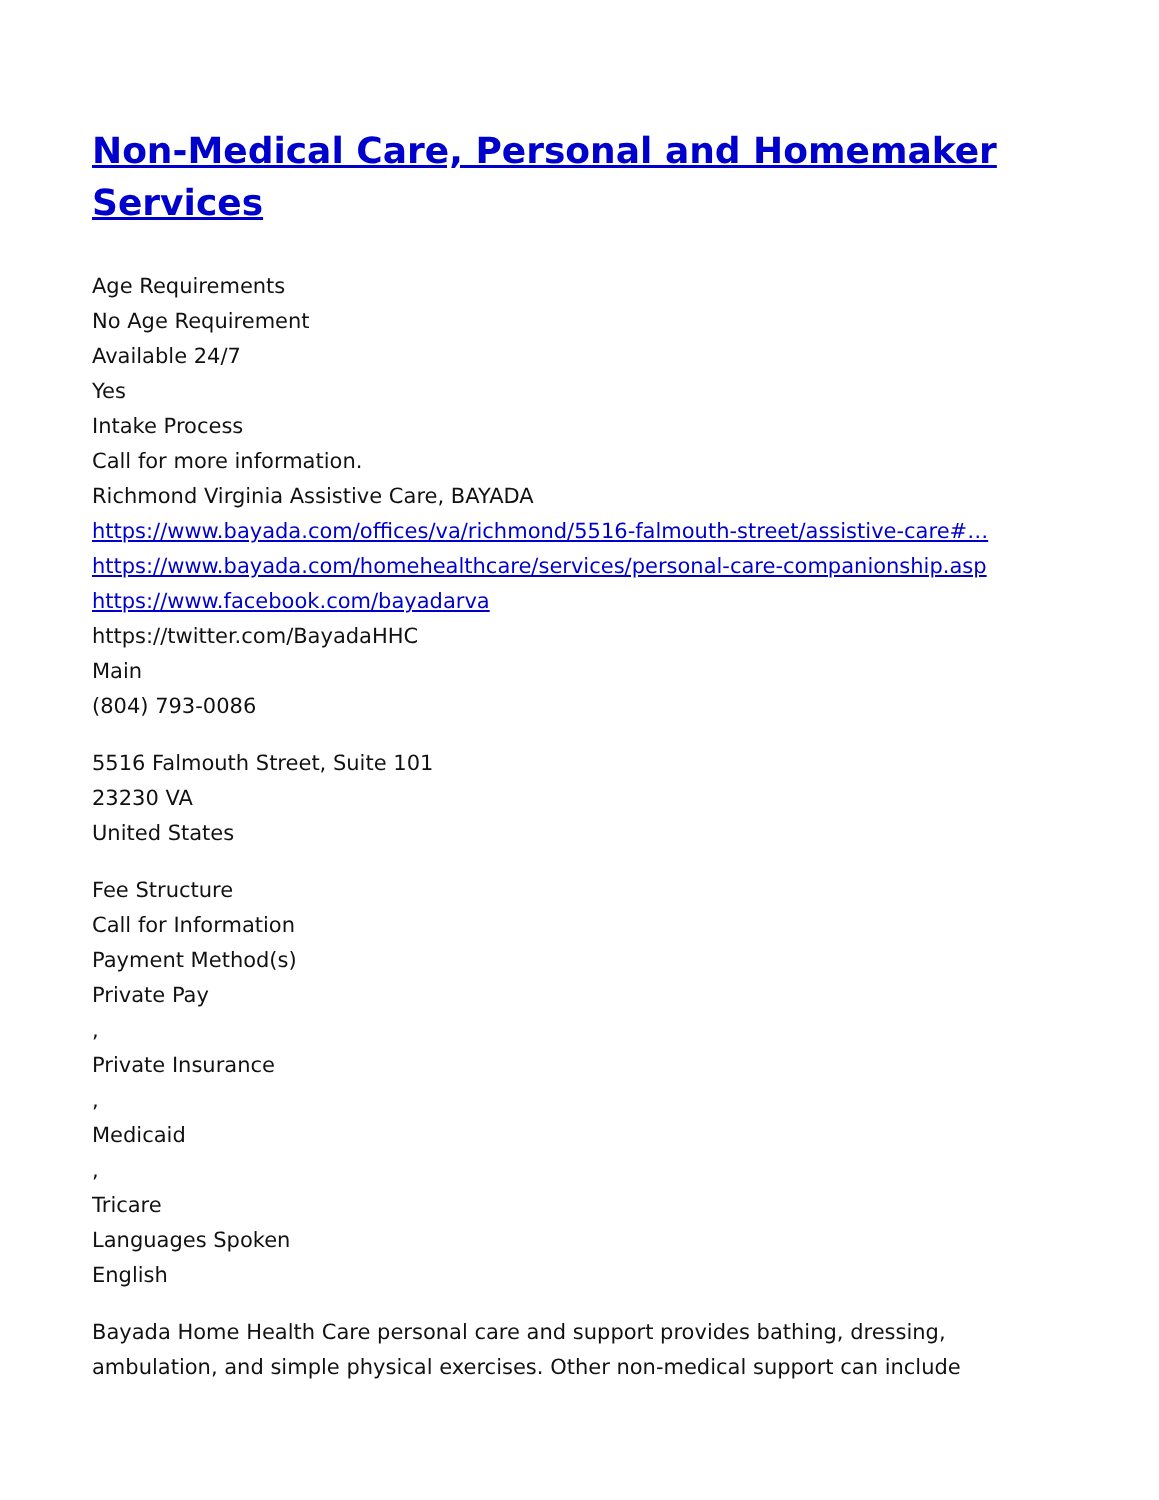Non-Medical Care, Personal and Homemaker Services
Age Requirements
No Age Requirement
Available 24/7
Yes
Intake Process
Call for more information.
Richmond Virginia Assistive Care, BAYADA
https://www.bayada.com/offices/va/richmond/5516-falmouth-street/assistive-care#…
https://www.bayada.com/homehealthcare/services/personal-care-companionship.asp
https://www.facebook.com/bayadarva
https://twitter.com/BayadaHHC
Main
(804) 793-0086
5516 Falmouth Street, Suite 101
23230 VA
United States
Fee Structure
Call for Information
Payment Method(s)
Private Pay
,
Private Insurance
,
Medicaid
,
Tricare
Languages Spoken
English
Bayada Home Health Care personal care and support provides bathing, dressing, ambulation, and simple physical exercises. Other non-medical support can include